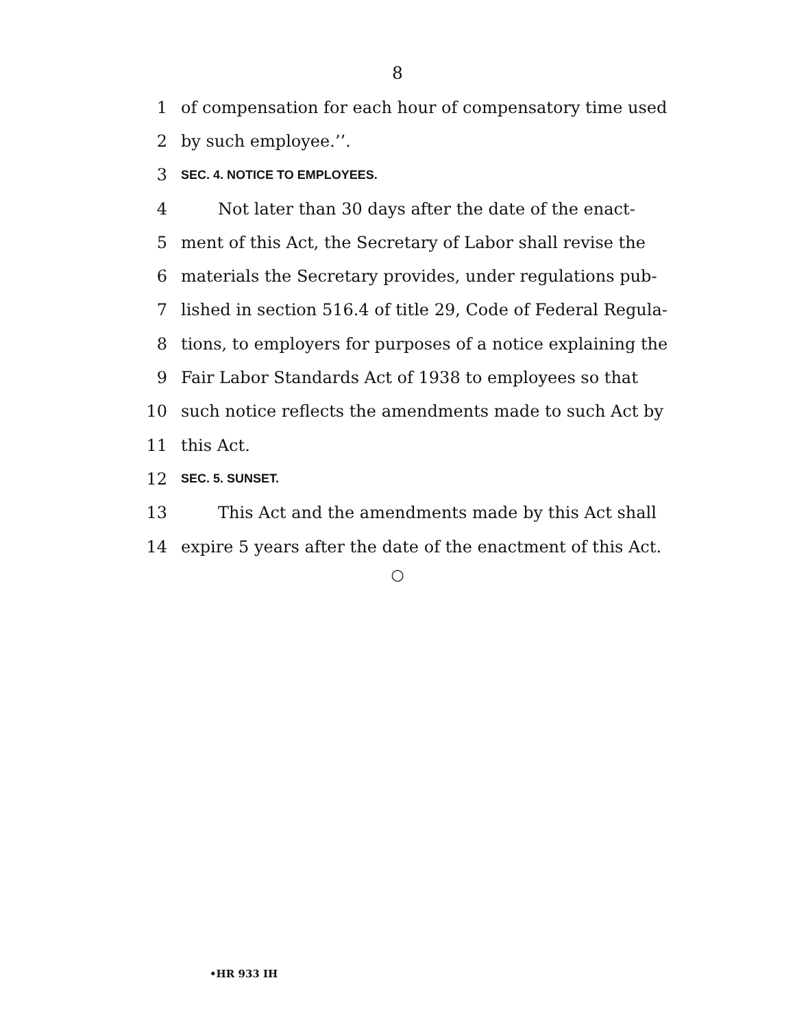8
1 of compensation for each hour of compensatory time used
2 by such employee.’’.
3 SEC. 4. NOTICE TO EMPLOYEES.
4 Not later than 30 days after the date of the enact-
5 ment of this Act, the Secretary of Labor shall revise the
6 materials the Secretary provides, under regulations pub-
7 lished in section 516.4 of title 29, Code of Federal Regula-
8 tions, to employers for purposes of a notice explaining the
9 Fair Labor Standards Act of 1938 to employees so that
10 such notice reflects the amendments made to such Act by
11 this Act.
12 SEC. 5. SUNSET.
13 This Act and the amendments made by this Act shall
14 expire 5 years after the date of the enactment of this Act.
○
•HR 933 IH